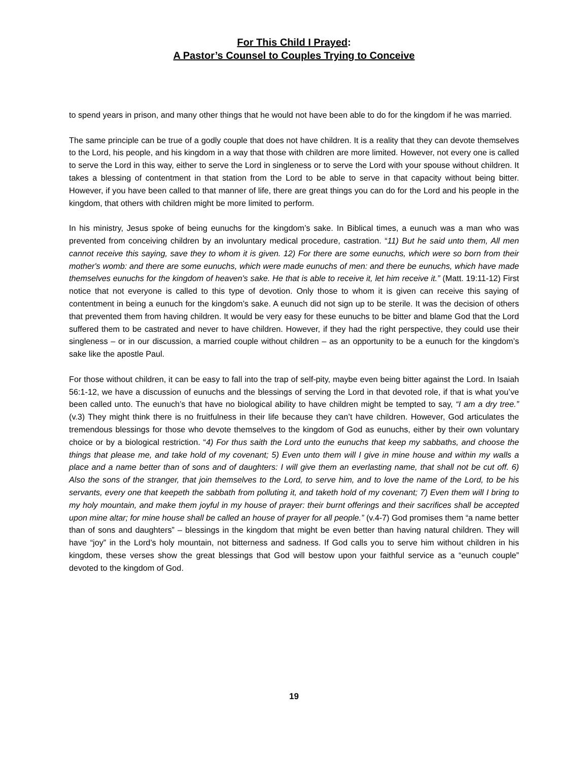For This Child I Prayed:
A Pastor’s Counsel to Couples Trying to Conceive
to spend years in prison, and many other things that he would not have been able to do for the kingdom if he was married.
The same principle can be true of a godly couple that does not have children. It is a reality that they can devote themselves to the Lord, his people, and his kingdom in a way that those with children are more limited. However, not every one is called to serve the Lord in this way, either to serve the Lord in singleness or to serve the Lord with your spouse without children. It takes a blessing of contentment in that station from the Lord to be able to serve in that capacity without being bitter. However, if you have been called to that manner of life, there are great things you can do for the Lord and his people in the kingdom, that others with children might be more limited to perform.
In his ministry, Jesus spoke of being eunuchs for the kingdom’s sake. In Biblical times, a eunuch was a man who was prevented from conceiving children by an involuntary medical procedure, castration. “11) But he said unto them, All men cannot receive this saying, save they to whom it is given. 12) For there are some eunuchs, which were so born from their mother's womb: and there are some eunuchs, which were made eunuchs of men: and there be eunuchs, which have made themselves eunuchs for the kingdom of heaven's sake. He that is able to receive it, let him receive it.” (Matt. 19:11-12) First notice that not everyone is called to this type of devotion. Only those to whom it is given can receive this saying of contentment in being a eunuch for the kingdom’s sake. A eunuch did not sign up to be sterile. It was the decision of others that prevented them from having children. It would be very easy for these eunuchs to be bitter and blame God that the Lord suffered them to be castrated and never to have children. However, if they had the right perspective, they could use their singleness – or in our discussion, a married couple without children – as an opportunity to be a eunuch for the kingdom’s sake like the apostle Paul.
For those without children, it can be easy to fall into the trap of self-pity, maybe even being bitter against the Lord. In Isaiah 56:1-12, we have a discussion of eunuchs and the blessings of serving the Lord in that devoted role, if that is what you’ve been called unto. The eunuch’s that have no biological ability to have children might be tempted to say, “I am a dry tree.” (v.3) They might think there is no fruitfulness in their life because they can’t have children. However, God articulates the tremendous blessings for those who devote themselves to the kingdom of God as eunuchs, either by their own voluntary choice or by a biological restriction. “4) For thus saith the Lord unto the eunuchs that keep my sabbaths, and choose the things that please me, and take hold of my covenant; 5) Even unto them will I give in mine house and within my walls a place and a name better than of sons and of daughters: I will give them an everlasting name, that shall not be cut off. 6) Also the sons of the stranger, that join themselves to the Lord, to serve him, and to love the name of the Lord, to be his servants, every one that keepeth the sabbath from polluting it, and taketh hold of my covenant; 7) Even them will I bring to my holy mountain, and make them joyful in my house of prayer: their burnt offerings and their sacrifices shall be accepted upon mine altar; for mine house shall be called an house of prayer for all people.” (v.4-7) God promises them “a name better than of sons and daughters” – blessings in the kingdom that might be even better than having natural children. They will have “joy” in the Lord’s holy mountain, not bitterness and sadness. If God calls you to serve him without children in his kingdom, these verses show the great blessings that God will bestow upon your faithful service as a “eunuch couple” devoted to the kingdom of God.
19